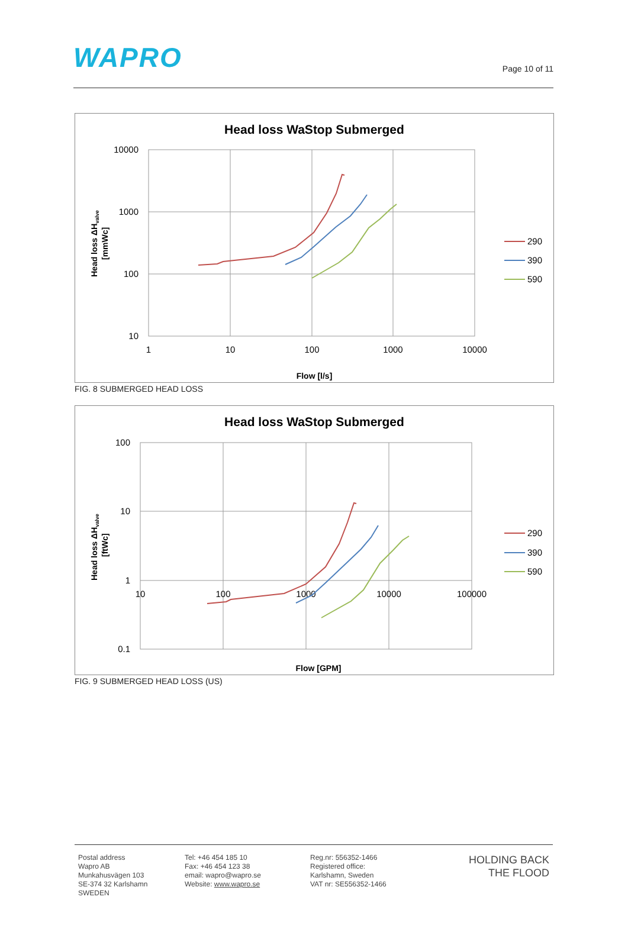WAPRO
Page 10 of 11
Head loss WaStop Submerged
10000
1000
100
10
1
10
100
1000
10000
Flow [l/s]
Head loss ΔHvalve
[mmWc]
290
390
590
FIG. 8 SUBMERGED HEAD LOSS
Head loss WaStop Submerged
100
10
1
0.1
10
100
1000
10000
100000
Flow [GPM]
Head loss ΔHvalve
[ftWc]
290
390
590
FIG. 9 SUBMERGED HEAD LOSS (US)
Postal address
Wapro AB
Munkahusvägen 103
SE-374 32 Karlshamn
SWEDEN
Tel: +46 454 185 10
Fax: +46 454 123 38
email: wapro@wapro.se
Website: www.wapro.se
Reg.nr: 556352-1466
Registered office:
Karlshamn, Sweden
VAT nr: SE556352-1466
HOLDING BACK
THE FLOOD